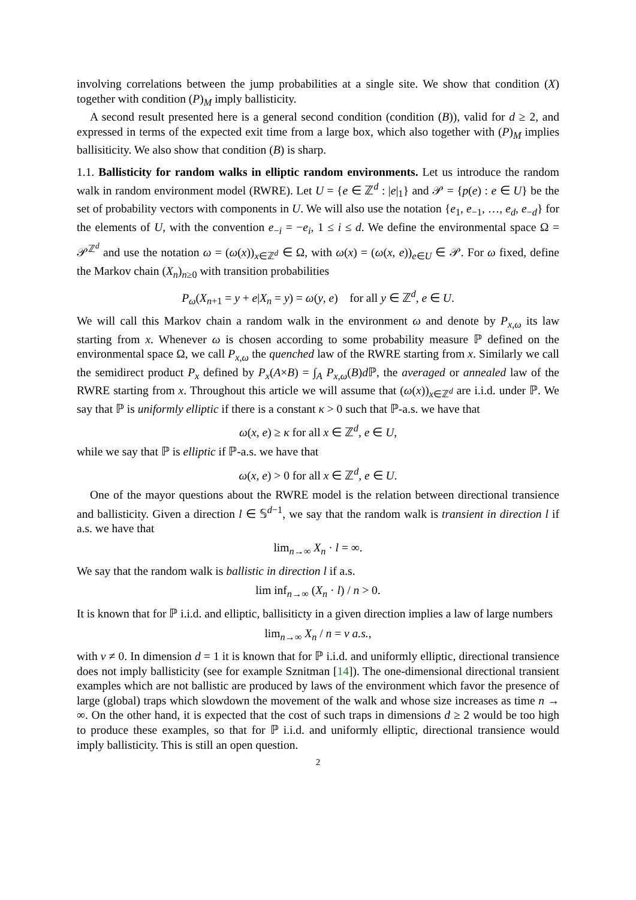involving correlations between the jump probabilities at a single site. We show that condition (X) together with condition (P)<sub>M</sub> imply ballisticity.
A second result presented here is a general second condition (condition (B)), valid for d ≥ 2, and expressed in terms of the expected exit time from a large box, which also together with (P)<sub>M</sub> implies ballisiticity. We also show that condition (B) is sharp.
1.1. Ballisticity for random walks in elliptic random environments. Let us introduce the random walk in random environment model (RWRE). Let U = {e ∈ ℤ<sup>d</sup> : |e|<sub>1</sub>} and 𝒫 = {p(e) : e ∈ U} be the set of probability vectors with components in U. We will also use the notation {e<sub>1</sub>, e<sub>−1</sub>, …, e<sub>d</sub>, e<sub>−d</sub>} for the elements of U, with the convention e<sub>−i</sub> = −e<sub>i</sub>, 1 ≤ i ≤ d. We define the environmental space Ω = 𝒫<sup>ℤ<sup>d</sup></sup> and use the notation ω = (ω(x))<sub>x∈ℤ<sup>d</sup></sub> ∈ Ω, with ω(x) = (ω(x, e))<sub>e∈U</sub> ∈ 𝒫. For ω fixed, define the Markov chain (X<sub>n</sub>)<sub>n≥0</sub> with transition probabilities
P<sub>ω</sub>(X<sub>n+1</sub> = y + e|X<sub>n</sub> = y) = ω(y, e) for all y ∈ ℤ<sup>d</sup>, e ∈ U.
We will call this Markov chain a random walk in the environment ω and denote by P<sub>x,ω</sub> its law starting from x. Whenever ω is chosen according to some probability measure ℙ defined on the environmental space Ω, we call P<sub>x,ω</sub> the quenched law of the RWRE starting from x. Similarly we call the semidirect product P<sub>x</sub> defined by P<sub>x</sub>(A×B) = ∫<sub>A</sub> P<sub>x,ω</sub>(B)d ℙ, the averaged or annealed law of the RWRE starting from x. Throughout this article we will assume that (ω(x))<sub>x∈ℤ<sup>d</sup></sub> are i.i.d. under ℙ. We say that ℙ is uniformly elliptic if there is a constant κ > 0 such that ℙ-a.s. we have that
ω(x, e) ≥ κ for all x ∈ ℤ<sup>d</sup>, e ∈ U,
while we say that ℙ is elliptic if ℙ-a.s. we have that
ω(x, e) > 0 for all x ∈ ℤ<sup>d</sup>, e ∈ U.
One of the mayor questions about the RWRE model is the relation between directional transience and ballisticity. Given a direction l ∈ 𝕊<sup>d−1</sup>, we say that the random walk is transient in direction l if a.s. we have that
lim<sub>n→∞</sub> X<sub>n</sub> · l = ∞.
We say that the random walk is ballistic in direction l if a.s.
lim inf<sub>n→∞</sub> (X<sub>n</sub> · l) / n > 0.
It is known that for ℙ i.i.d. and elliptic, ballisiticty in a given direction implies a law of large numbers
lim<sub>n→∞</sub> X<sub>n</sub> / n = v a.s.,
with v ≠ 0. In dimension d = 1 it is known that for ℙ i.i.d. and uniformly elliptic, directional transience does not imply ballisticity (see for example Sznitman [14]). The one-dimensional directional transient examples which are not ballistic are produced by laws of the environment which favor the presence of large (global) traps which slowdown the movement of the walk and whose size increases as time n → ∞. On the other hand, it is expected that the cost of such traps in dimensions d ≥ 2 would be too high to produce these examples, so that for ℙ i.i.d. and uniformly elliptic, directional transience would imply ballisticity. This is still an open question.
2